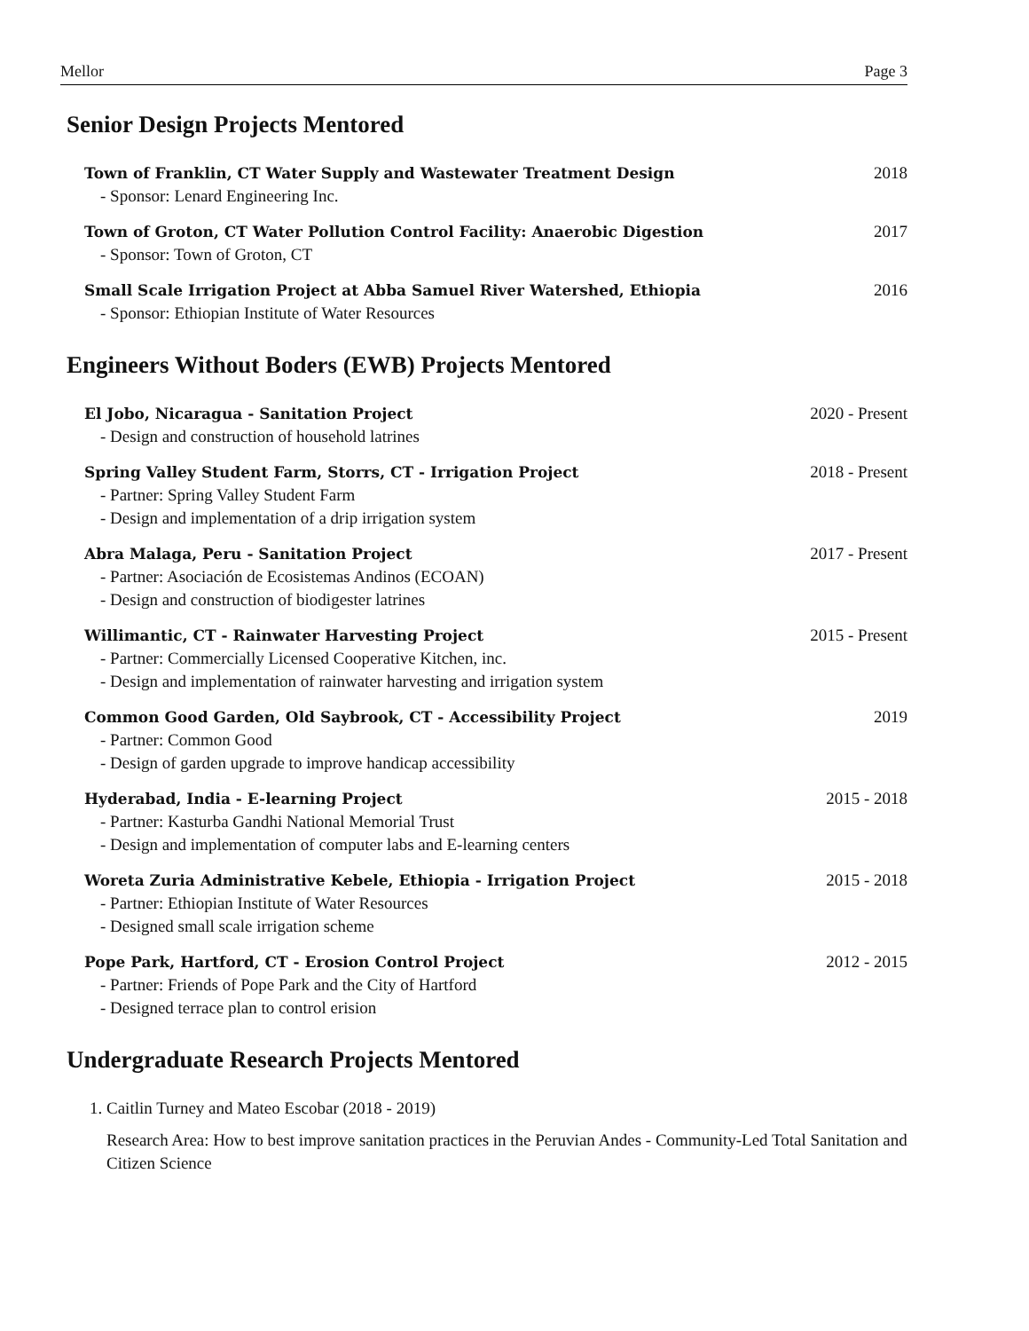Mellor Page 3
Senior Design Projects Mentored
Town of Franklin, CT Water Supply and Wastewater Treatment Design
- Sponsor: Lenard Engineering Inc.
2018
Town of Groton, CT Water Pollution Control Facility: Anaerobic Digestion
- Sponsor: Town of Groton, CT
2017
Small Scale Irrigation Project at Abba Samuel River Watershed, Ethiopia
- Sponsor: Ethiopian Institute of Water Resources
2016
Engineers Without Boders (EWB) Projects Mentored
El Jobo, Nicaragua - Sanitation Project
- Design and construction of household latrines
2020 - Present
Spring Valley Student Farm, Storrs, CT - Irrigation Project
- Partner: Spring Valley Student Farm
- Design and implementation of a drip irrigation system
2018 - Present
Abra Malaga, Peru - Sanitation Project
- Partner: Asociación de Ecosistemas Andinos (ECOAN)
- Design and construction of biodigester latrines
2017 - Present
Willimantic, CT - Rainwater Harvesting Project
- Partner: Commercially Licensed Cooperative Kitchen, inc.
- Design and implementation of rainwater harvesting and irrigation system
2015 - Present
Common Good Garden, Old Saybrook, CT - Accessibility Project
- Partner: Common Good
- Design of garden upgrade to improve handicap accessibility
2019
Hyderabad, India - E-learning Project
- Partner: Kasturba Gandhi National Memorial Trust
- Design and implementation of computer labs and E-learning centers
2015 - 2018
Woreta Zuria Administrative Kebele, Ethiopia - Irrigation Project
- Partner: Ethiopian Institute of Water Resources
- Designed small scale irrigation scheme
2015 - 2018
Pope Park, Hartford, CT - Erosion Control Project
- Partner: Friends of Pope Park and the City of Hartford
- Designed terrace plan to control erision
2012 - 2015
Undergraduate Research Projects Mentored
1. Caitlin Turney and Mateo Escobar (2018 - 2019)
Research Area: How to best improve sanitation practices in the Peruvian Andes - Community-Led Total Sanitation and Citizen Science